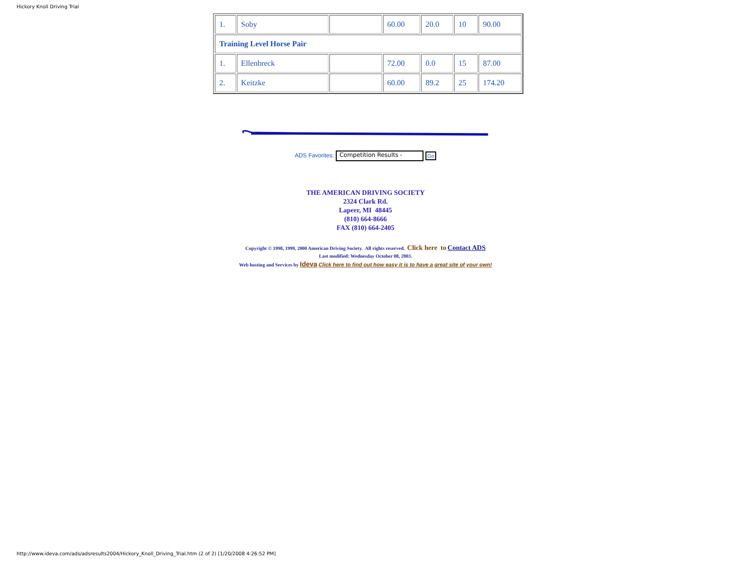Hickory Knoll Driving Trial
| 1. | Soby | | 60.00 | 20.0 | 10 | 90.00 |
| Training Level Horse Pair | | | | | | |
| 1. | Ellenbreck | | 72.00 | 0.0 | 15 | 87.00 |
| 2. | Keitzke | | 60.00 | 89.2 | 25 | 174.20 |
ADS Favorites: Competition Results - Go
THE AMERICAN DRIVING SOCIETY
2324 Clark Rd.
Lapeer, MI 48445
(810) 664-8666
FAX (810) 664-2405
Copyright © 1998, 1999, 2000 American Driving Society. All rights reserved. Click here to Contact ADS
Last modified: Wednesday October 08, 2003.
Web hosting and Services by Ideva Click here to find out how easy it is to have a great site of your own!
http://www.ideva.com/ads/adsresults2004/Hickory_Knoll_Driving_Trial.htm (2 of 2) [1/20/2008 4:26:52 PM]